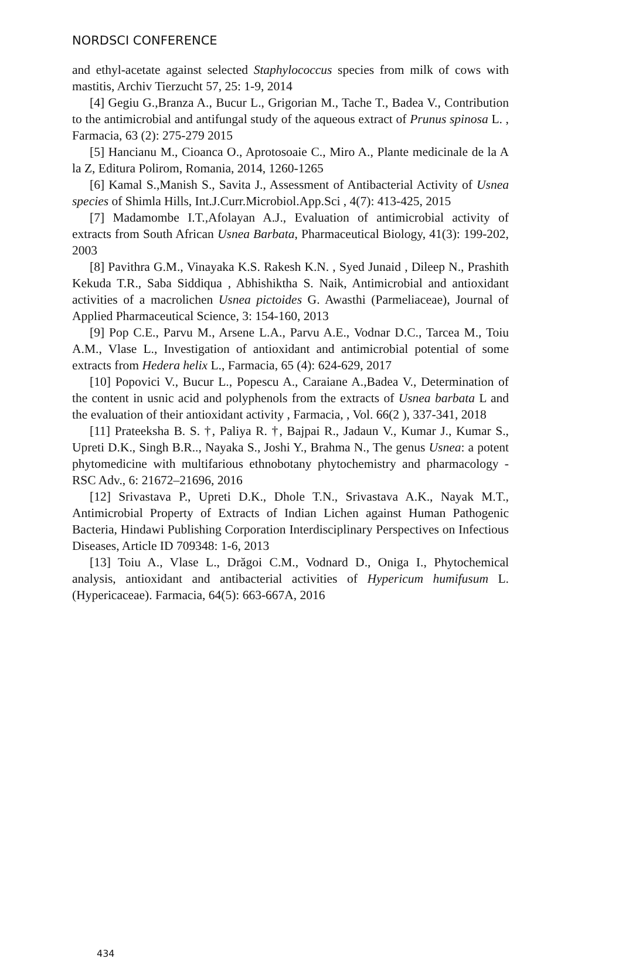NORDSCI CONFERENCE
and ethyl-acetate against selected Staphylococcus species from milk of cows with mastitis, Archiv Tierzucht 57, 25: 1-9, 2014
[4] Gegiu G.,Branza A., Bucur L., Grigorian M., Tache T., Badea V., Contribution to the antimicrobial and antifungal study of the aqueous extract of Prunus spinosa L. , Farmacia, 63 (2): 275-279 2015
[5] Hancianu M., Cioanca O., Aprotosoaie C., Miro A., Plante medicinale de la A la Z, Editura Polirom, Romania, 2014, 1260-1265
[6] Kamal S.,Manish S., Savita J., Assessment of Antibacterial Activity of Usnea species of Shimla Hills, Int.J.Curr.Microbiol.App.Sci , 4(7): 413-425, 2015
[7] Madamombe I.T.,Afolayan A.J., Evaluation of antimicrobial activity of extracts from South African Usnea Barbata, Pharmaceutical Biology, 41(3): 199-202, 2003
[8] Pavithra G.M., Vinayaka K.S. Rakesh K.N. , Syed Junaid , Dileep N., Prashith Kekuda T.R., Saba Siddiqua , Abhishiktha S. Naik, Antimicrobial and antioxidant activities of a macrolichen Usnea pictoides G. Awasthi (Parmeliaceae), Journal of Applied Pharmaceutical Science, 3: 154-160, 2013
[9] Pop C.E., Parvu M., Arsene L.A., Parvu A.E., Vodnar D.C., Tarcea M., Toiu A.M., Vlase L., Investigation of antioxidant and antimicrobial potential of some extracts from Hedera helix L., Farmacia, 65 (4): 624-629, 2017
[10] Popovici V., Bucur L., Popescu A., Caraiane A.,Badea V., Determination of the content in usnic acid and polyphenols from the extracts of Usnea barbata L and the evaluation of their antioxidant activity , Farmacia, , Vol. 66(2 ), 337-341, 2018
[11] Prateeksha B. S. †, Paliya R. †, Bajpai R., Jadaun V., Kumar J., Kumar S., Upreti D.K., Singh B.R.., Nayaka S., Joshi Y., Brahma N., The genus Usnea: a potent phytomedicine with multifarious ethnobotany phytochemistry and pharmacology - RSC Adv., 6: 21672–21696, 2016
[12] Srivastava P., Upreti D.K., Dhole T.N., Srivastava A.K., Nayak M.T., Antimicrobial Property of Extracts of Indian Lichen against Human Pathogenic Bacteria, Hindawi Publishing Corporation Interdisciplinary Perspectives on Infectious Diseases, Article ID 709348: 1-6, 2013
[13] Toiu A., Vlase L., Drăgoi C.M., Vodnard D., Oniga I., Phytochemical analysis, antioxidant and antibacterial activities of Hypericum humifusum L. (Hypericaceae). Farmacia, 64(5): 663-667A, 2016
434